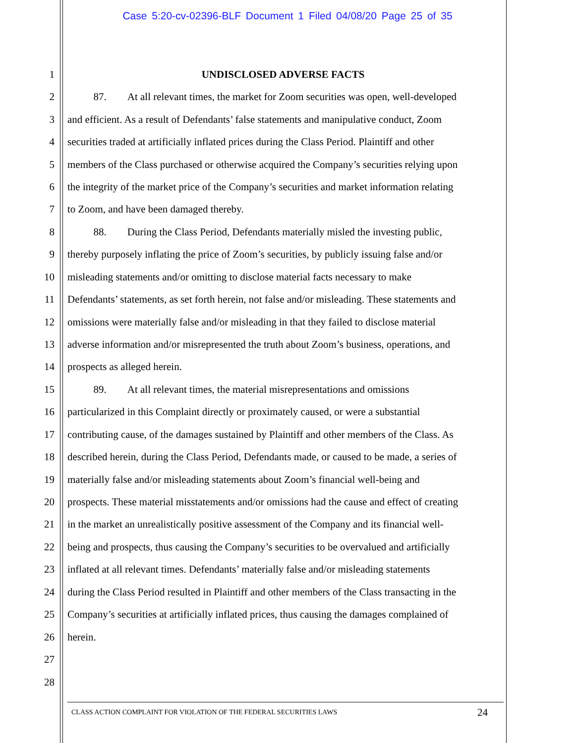Case 5:20-cv-02396-BLF Document 1 Filed 04/08/20 Page 25 of 35
1 UNDISCLOSED ADVERSE FACTS
2   87.  At all relevant times, the market for Zoom securities was open, well-developed
3 and efficient. As a result of Defendants’ false statements and manipulative conduct, Zoom
4 securities traded at artificially inflated prices during the Class Period. Plaintiff and other
5 members of the Class purchased or otherwise acquired the Company’s securities relying upon
6 the integrity of the market price of the Company’s securities and market information relating
7 to Zoom, and have been damaged thereby.
8   88.  During the Class Period, Defendants materially misled the investing public,
9 thereby purposely inflating the price of Zoom’s securities, by publicly issuing false and/or
10 misleading statements and/or omitting to disclose material facts necessary to make
11 Defendants’ statements, as set forth herein, not false and/or misleading. These statements and
12 omissions were materially false and/or misleading in that they failed to disclose material
13 adverse information and/or misrepresented the truth about Zoom’s business, operations, and
14 prospects as alleged herein.
15   89.  At all relevant times, the material misrepresentations and omissions
16 particularized in this Complaint directly or proximately caused, or were a substantial
17 contributing cause, of the damages sustained by Plaintiff and other members of the Class. As
18 described herein, during the Class Period, Defendants made, or caused to be made, a series of
19 materially false and/or misleading statements about Zoom’s financial well-being and
20 prospects. These material misstatements and/or omissions had the cause and effect of creating
21 in the market an unrealistically positive assessment of the Company and its financial well-
22 being and prospects, thus causing the Company’s securities to be overvalued and artificially
23 inflated at all relevant times. Defendants’ materially false and/or misleading statements
24 during the Class Period resulted in Plaintiff and other members of the Class transacting in the
25 Company’s securities at artificially inflated prices, thus causing the damages complained of
26 herein.
27
28
CLASS ACTION COMPLAINT FOR VIOLATION OF THE FEDERAL SECURITIES LAWS 24